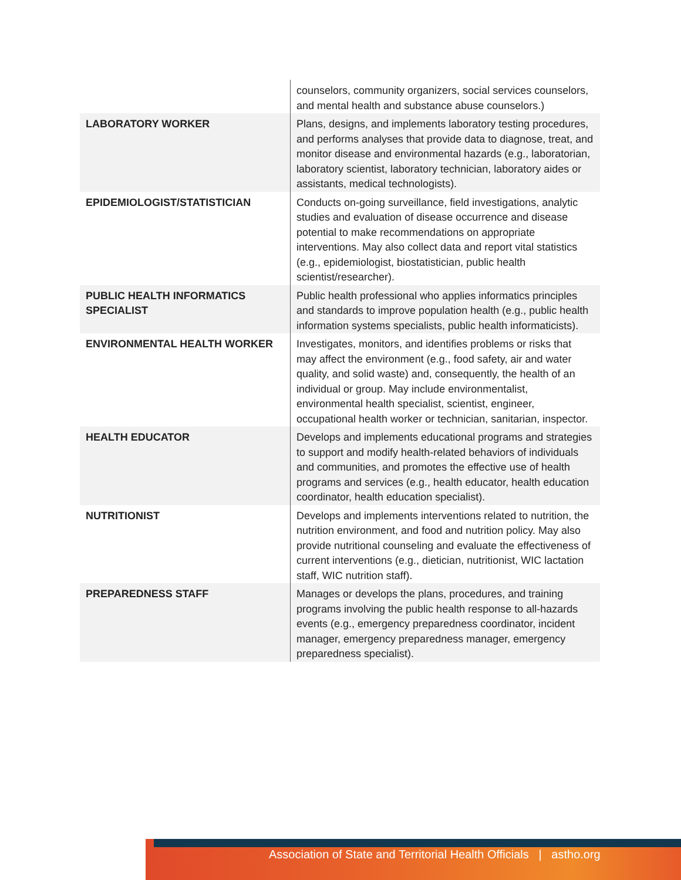| | counselors, community organizers, social services counselors, and mental health and substance abuse counselors.) |
| LABORATORY WORKER | Plans, designs, and implements laboratory testing procedures, and performs analyses that provide data to diagnose, treat, and monitor disease and environmental hazards (e.g., laboratorian, laboratory scientist, laboratory technician, laboratory aides or assistants, medical technologists). |
| EPIDEMIOLOGIST/STATISTICIAN | Conducts on-going surveillance, field investigations, analytic studies and evaluation of disease occurrence and disease potential to make recommendations on appropriate interventions. May also collect data and report vital statistics (e.g., epidemiologist, biostatistician, public health scientist/researcher). |
| PUBLIC HEALTH INFORMATICS SPECIALIST | Public health professional who applies informatics principles and standards to improve population health (e.g., public health information systems specialists, public health informaticists). |
| ENVIRONMENTAL HEALTH WORKER | Investigates, monitors, and identifies problems or risks that may affect the environment (e.g., food safety, air and water quality, and solid waste) and, consequently, the health of an individual or group. May include environmentalist, environmental health specialist, scientist, engineer, occupational health worker or technician, sanitarian, inspector. |
| HEALTH EDUCATOR | Develops and implements educational programs and strategies to support and modify health-related behaviors of individuals and communities, and promotes the effective use of health programs and services (e.g., health educator, health education coordinator, health education specialist). |
| NUTRITIONIST | Develops and implements interventions related to nutrition, the nutrition environment, and food and nutrition policy. May also provide nutritional counseling and evaluate the effectiveness of current interventions (e.g., dietician, nutritionist, WIC lactation staff, WIC nutrition staff). |
| PREPAREDNESS STAFF | Manages or develops the plans, procedures, and training programs involving the public health response to all-hazards events (e.g., emergency preparedness coordinator, incident manager, emergency preparedness manager, emergency preparedness specialist). |
Association of State and Territorial Health Officials | astho.org